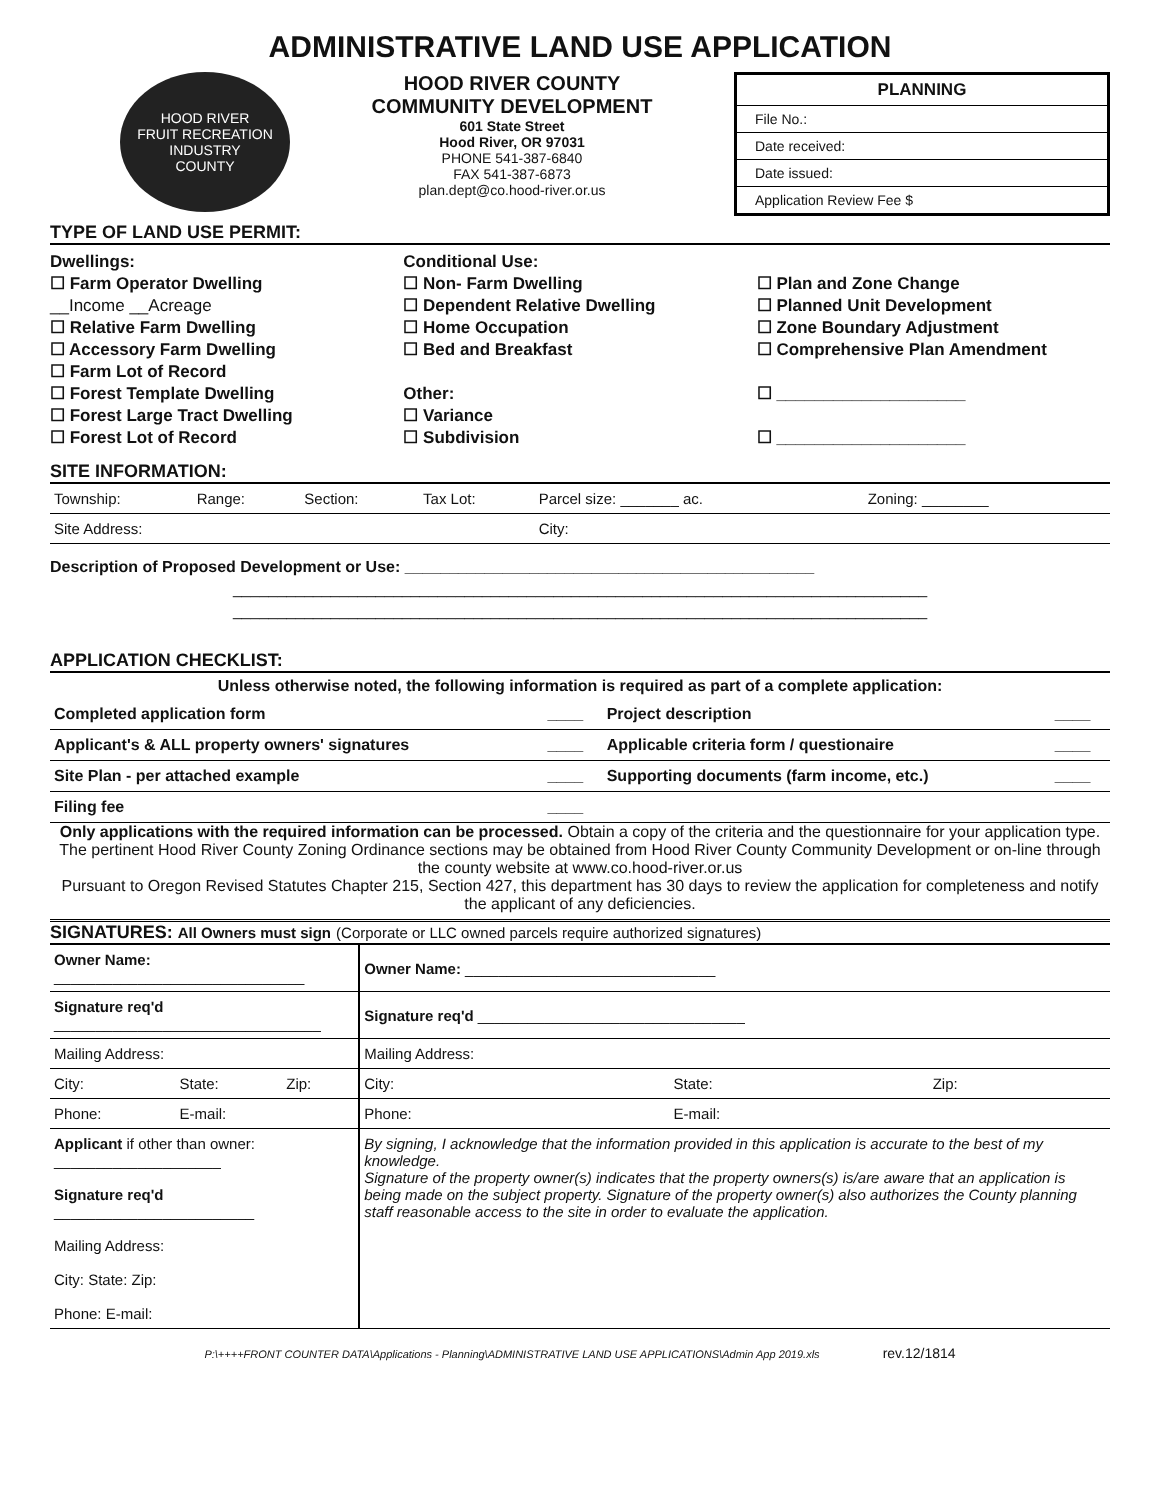ADMINISTRATIVE LAND USE APPLICATION
HOOD RIVER
FRUIT RECREATION INDUSTRY
COUNTY
HOOD RIVER COUNTY
COMMUNITY DEVELOPMENT
601 State Street
Hood River, OR 97031
PHONE 541-387-6840
FAX 541-387-6873
plan.dept@co.hood-river.or.us
PLANNING
File No.:
Date received:
Date issued:
Application Review Fee $
TYPE OF LAND USE PERMIT:
Dwellings:
☐ Farm Operator Dwelling
__Income __Acreage
☐ Relative Farm Dwelling
☐ Accessory Farm Dwelling
☐ Farm Lot of Record
☐ Forest Template Dwelling
☐ Forest Large Tract Dwelling
☐ Forest Lot of Record
Conditional Use:
☐ Non- Farm Dwelling
☐ Dependent Relative Dwelling
☐ Home Occupation
☐ Bed and Breakfast
Other:
☐ Variance
☐ Subdivision
☐ Plan and Zone Change
☐ Planned Unit Development
☐ Zone Boundary Adjustment
☐ Comprehensive Plan Amendment
☐ ____________________
☐ ____________________
SITE INFORMATION:
| Township: | Range: | Section: | Tax Lot: | Parcel size: _______ ac. | Zoning: ________ |
| Site Address: | | | | City: | |
Description of Proposed Development or Use: ______________________________________________
______________________________________________________________________________
______________________________________________________________________________
APPLICATION CHECKLIST:
Unless otherwise noted, the following information is required as part of a complete application:
| Completed application form | ____ | Project description | ____ |
| Applicant's & ALL property owners' signatures | ____ | Applicable criteria form / questionaire | ____ |
| Site Plan - per attached example | ____ | Supporting documents (farm income, etc.) | ____ |
| Filing fee | ____ | | |
Only applications with the required information can be processed. Obtain a copy of the criteria and the questionnaire for your application type. The pertinent Hood River County Zoning Ordinance sections may be obtained from Hood River County Community Development or on-line through the county website at www.co.hood-river.or.us
Pursuant to Oregon Revised Statutes Chapter 215, Section 427, this department has 30 days to review the application for completeness and notify the applicant of any deficiencies.
SIGNATURES: All Owners must sign (Corporate or LLC owned parcels require authorized signatures)
| Owner Name: ______________________________ | | | Owner Name: ______________________________ | | |
| Signature req'd ________________________________ | | | Signature req'd ________________________________ | | |
| Mailing Address: | | | Mailing Address: | | |
| City: | State: | Zip: | City: | State: | Zip: |
| Phone: | E-mail: | | Phone: | E-mail: | |
| Applicant if other than owner: ____________________ Signature req'd ________________________ Mailing Address: City: State: Zip: Phone: E-mail: | | | By signing, I acknowledge that the information provided in this application is accurate to the best of my knowledge. Signature of the property owner(s) indicates that the property owners(s) is/are aware that an application is being made on the subject property. Signature of the property owner(s) also authorizes the County planning staff reasonable access to the site in order to evaluate the application. | | |
P:\++++FRONT COUNTER DATA\Applications - Planning\ADMINISTRATIVE LAND USE APPLICATIONS\Admin App 2019.xls rev.12/1814